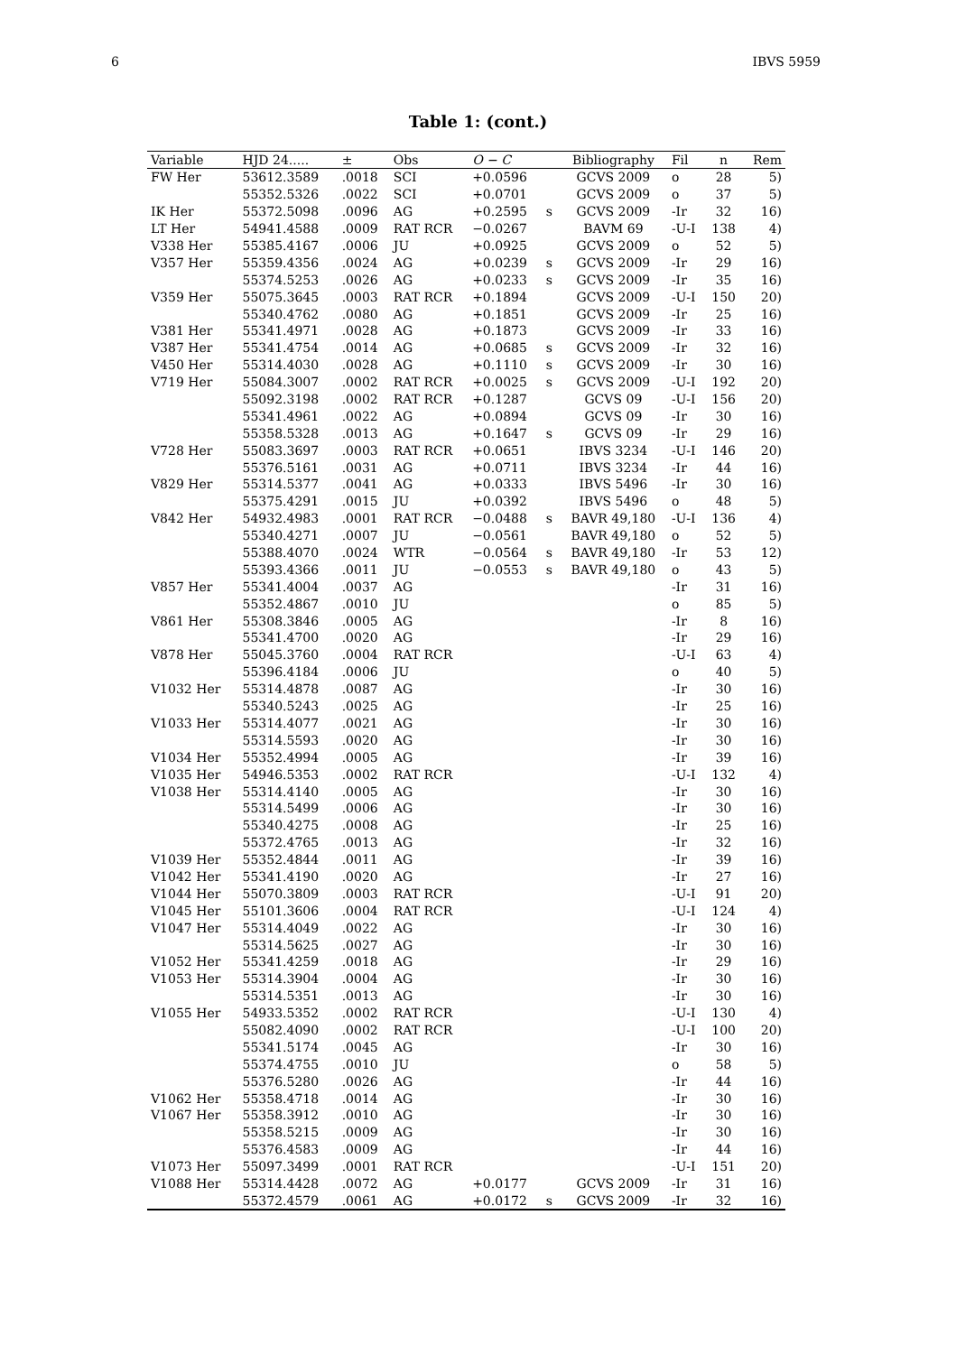6 IBVS 5959
Table 1: (cont.)
| Variable | HJD 24..... | ± | Obs | O − C | | Bibliography | Fil | n | Rem |
| --- | --- | --- | --- | --- | --- | --- | --- | --- | --- |
| FW Her | 53612.3589 | .0018 | SCI | +0.0596 | | GCVS 2009 | o | 28 | 5) |
| | 55352.5326 | .0022 | SCI | +0.0701 | | GCVS 2009 | o | 37 | 5) |
| IK Her | 55372.5098 | .0096 | AG | +0.2595 | s | GCVS 2009 | -Ir | 32 | 16) |
| LT Her | 54941.4588 | .0009 | RAT RCR | −0.0267 | | BAVM 69 | -U-I | 138 | 4) |
| V338 Her | 55385.4167 | .0006 | JU | +0.0925 | | GCVS 2009 | o | 52 | 5) |
| V357 Her | 55359.4356 | .0024 | AG | +0.0239 | s | GCVS 2009 | -Ir | 29 | 16) |
| | 55374.5253 | .0026 | AG | +0.0233 | s | GCVS 2009 | -Ir | 35 | 16) |
| V359 Her | 55075.3645 | .0003 | RAT RCR | +0.1894 | | GCVS 2009 | -U-I | 150 | 20) |
| | 55340.4762 | .0080 | AG | +0.1851 | | GCVS 2009 | -Ir | 25 | 16) |
| V381 Her | 55341.4971 | .0028 | AG | +0.1873 | | GCVS 2009 | -Ir | 33 | 16) |
| V387 Her | 55341.4754 | .0014 | AG | +0.0685 | s | GCVS 2009 | -Ir | 32 | 16) |
| V450 Her | 55314.4030 | .0028 | AG | +0.1110 | s | GCVS 2009 | -Ir | 30 | 16) |
| V719 Her | 55084.3007 | .0002 | RAT RCR | +0.0025 | s | GCVS 2009 | -U-I | 192 | 20) |
| | 55092.3198 | .0002 | RAT RCR | +0.1287 | | GCVS 09 | -U-I | 156 | 20) |
| | 55341.4961 | .0022 | AG | +0.0894 | | GCVS 09 | -Ir | 30 | 16) |
| | 55358.5328 | .0013 | AG | +0.1647 | s | GCVS 09 | -Ir | 29 | 16) |
| V728 Her | 55083.3697 | .0003 | RAT RCR | +0.0651 | | IBVS 3234 | -U-I | 146 | 20) |
| | 55376.5161 | .0031 | AG | +0.0711 | | IBVS 3234 | -Ir | 44 | 16) |
| V829 Her | 55314.5377 | .0041 | AG | +0.0333 | | IBVS 5496 | -Ir | 30 | 16) |
| | 55375.4291 | .0015 | JU | +0.0392 | | IBVS 5496 | o | 48 | 5) |
| V842 Her | 54932.4983 | .0001 | RAT RCR | −0.0488 | s | BAVR 49,180 | -U-I | 136 | 4) |
| | 55340.4271 | .0007 | JU | −0.0561 | | BAVR 49,180 | o | 52 | 5) |
| | 55388.4070 | .0024 | WTR | −0.0564 | s | BAVR 49,180 | -Ir | 53 | 12) |
| | 55393.4366 | .0011 | JU | −0.0553 | s | BAVR 49,180 | o | 43 | 5) |
| V857 Her | 55341.4004 | .0037 | AG | | | | -Ir | 31 | 16) |
| | 55352.4867 | .0010 | JU | | | | o | 85 | 5) |
| V861 Her | 55308.3846 | .0005 | AG | | | | -Ir | 8 | 16) |
| | 55341.4700 | .0020 | AG | | | | -Ir | 29 | 16) |
| V878 Her | 55045.3760 | .0004 | RAT RCR | | | | -U-I | 63 | 4) |
| | 55396.4184 | .0006 | JU | | | | o | 40 | 5) |
| V1032 Her | 55314.4878 | .0087 | AG | | | | -Ir | 30 | 16) |
| | 55340.5243 | .0025 | AG | | | | -Ir | 25 | 16) |
| V1033 Her | 55314.4077 | .0021 | AG | | | | -Ir | 30 | 16) |
| | 55314.5593 | .0020 | AG | | | | -Ir | 30 | 16) |
| V1034 Her | 55352.4994 | .0005 | AG | | | | -Ir | 39 | 16) |
| V1035 Her | 54946.5353 | .0002 | RAT RCR | | | | -U-I | 132 | 4) |
| V1038 Her | 55314.4140 | .0005 | AG | | | | -Ir | 30 | 16) |
| | 55314.5499 | .0006 | AG | | | | -Ir | 30 | 16) |
| | 55340.4275 | .0008 | AG | | | | -Ir | 25 | 16) |
| | 55372.4765 | .0013 | AG | | | | -Ir | 32 | 16) |
| V1039 Her | 55352.4844 | .0011 | AG | | | | -Ir | 39 | 16) |
| V1042 Her | 55341.4190 | .0020 | AG | | | | -Ir | 27 | 16) |
| V1044 Her | 55070.3809 | .0003 | RAT RCR | | | | -U-I | 91 | 20) |
| V1045 Her | 55101.3606 | .0004 | RAT RCR | | | | -U-I | 124 | 4) |
| V1047 Her | 55314.4049 | .0022 | AG | | | | -Ir | 30 | 16) |
| | 55314.5625 | .0027 | AG | | | | -Ir | 30 | 16) |
| V1052 Her | 55341.4259 | .0018 | AG | | | | -Ir | 29 | 16) |
| V1053 Her | 55314.3904 | .0004 | AG | | | | -Ir | 30 | 16) |
| | 55314.5351 | .0013 | AG | | | | -Ir | 30 | 16) |
| V1055 Her | 54933.5352 | .0002 | RAT RCR | | | | -U-I | 130 | 4) |
| | 55082.4090 | .0002 | RAT RCR | | | | -U-I | 100 | 20) |
| | 55341.5174 | .0045 | AG | | | | -Ir | 30 | 16) |
| | 55374.4755 | .0010 | JU | | | | o | 58 | 5) |
| | 55376.5280 | .0026 | AG | | | | -Ir | 44 | 16) |
| V1062 Her | 55358.4718 | .0014 | AG | | | | -Ir | 30 | 16) |
| V1067 Her | 55358.3912 | .0010 | AG | | | | -Ir | 30 | 16) |
| | 55358.5215 | .0009 | AG | | | | -Ir | 30 | 16) |
| | 55376.4583 | .0009 | AG | | | | -Ir | 44 | 16) |
| V1073 Her | 55097.3499 | .0001 | RAT RCR | | | | -U-I | 151 | 20) |
| V1088 Her | 55314.4428 | .0072 | AG | +0.0177 | | GCVS 2009 | -Ir | 31 | 16) |
| | 55372.4579 | .0061 | AG | +0.0172 | s | GCVS 2009 | -Ir | 32 | 16) |